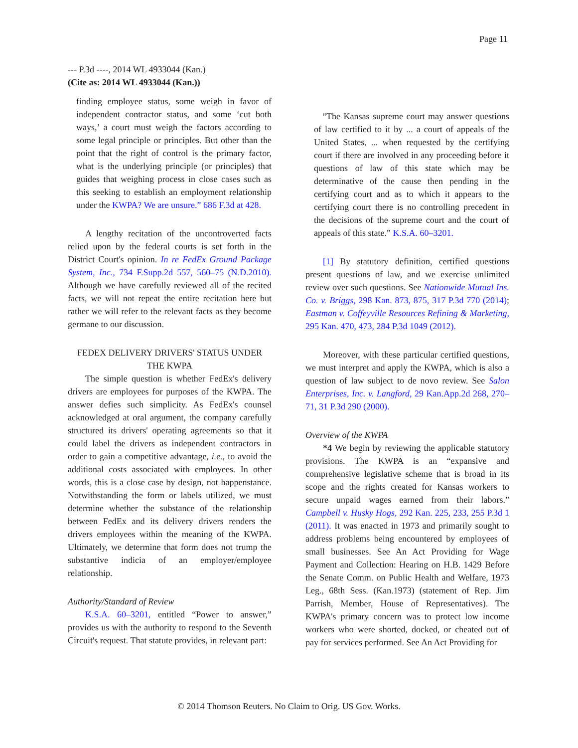Page 11
--- P.3d ----, 2014 WL 4933044 (Kan.)
(Cite as: 2014 WL 4933044 (Kan.))
finding employee status, some weigh in favor of independent contractor status, and some ‘cut both ways,’ a court must weigh the factors according to some legal principle or principles. But other than the point that the right of control is the primary factor, what is the underlying principle (or principles) that guides that weighing process in close cases such as this seeking to establish an employment relationship under the KWPA? We are unsure.” 686 F.3d at 428.
A lengthy recitation of the uncontroverted facts relied upon by the federal courts is set forth in the District Court's opinion. In re FedEx Ground Package System, Inc., 734 F.Supp.2d 557, 560–75 (N.D.2010). Although we have carefully reviewed all of the recited facts, we will not repeat the entire recitation here but rather we will refer to the relevant facts as they become germane to our discussion.
FEDEX DELIVERY DRIVERS' STATUS UNDER THE KWPA
The simple question is whether FedEx's delivery drivers are employees for purposes of the KWPA. The answer defies such simplicity. As FedEx's counsel acknowledged at oral argument, the company carefully structured its drivers' operating agreements so that it could label the drivers as independent contractors in order to gain a competitive advantage, i.e., to avoid the additional costs associated with employees. In other words, this is a close case by design, not happenstance. Notwithstanding the form or labels utilized, we must determine whether the substance of the relationship between FedEx and its delivery drivers renders the drivers employees within the meaning of the KWPA. Ultimately, we determine that form does not trump the substantive indicia of an employer/employee relationship.
Authority/Standard of Review
K.S.A. 60–3201, entitled “Power to answer,” provides us with the authority to respond to the Seventh Circuit's request. That statute provides, in relevant part:
“The Kansas supreme court may answer questions of law certified to it by ... a court of appeals of the United States, ... when requested by the certifying court if there are involved in any proceeding before it questions of law of this state which may be determinative of the cause then pending in the certifying court and as to which it appears to the certifying court there is no controlling precedent in the decisions of the supreme court and the court of appeals of this state.” K.S.A. 60–3201.
[1] By statutory definition, certified questions present questions of law, and we exercise unlimited review over such questions. See Nationwide Mutual Ins. Co. v. Briggs, 298 Kan. 873, 875, 317 P.3d 770 (2014); Eastman v. Coffeyville Resources Refining & Marketing, 295 Kan. 470, 473, 284 P.3d 1049 (2012).
Moreover, with these particular certified questions, we must interpret and apply the KWPA, which is also a question of law subject to de novo review. See Salon Enterprises, Inc. v. Langford, 29 Kan.App.2d 268, 270–71, 31 P.3d 290 (2000).
Overview of the KWPA
*4 We begin by reviewing the applicable statutory provisions. The KWPA is an “expansive and comprehensive legislative scheme that is broad in its scope and the rights created for Kansas workers to secure unpaid wages earned from their labors.” Campbell v. Husky Hogs, 292 Kan. 225, 233, 255 P.3d 1 (2011). It was enacted in 1973 and primarily sought to address problems being encountered by employees of small businesses. See An Act Providing for Wage Payment and Collection: Hearing on H.B. 1429 Before the Senate Comm. on Public Health and Welfare, 1973 Leg., 68th Sess. (Kan.1973) (statement of Rep. Jim Parrish, Member, House of Representatives). The KWPA's primary concern was to protect low income workers who were shorted, docked, or cheated out of pay for services performed. See An Act Providing for
© 2014 Thomson Reuters. No Claim to Orig. US Gov. Works.